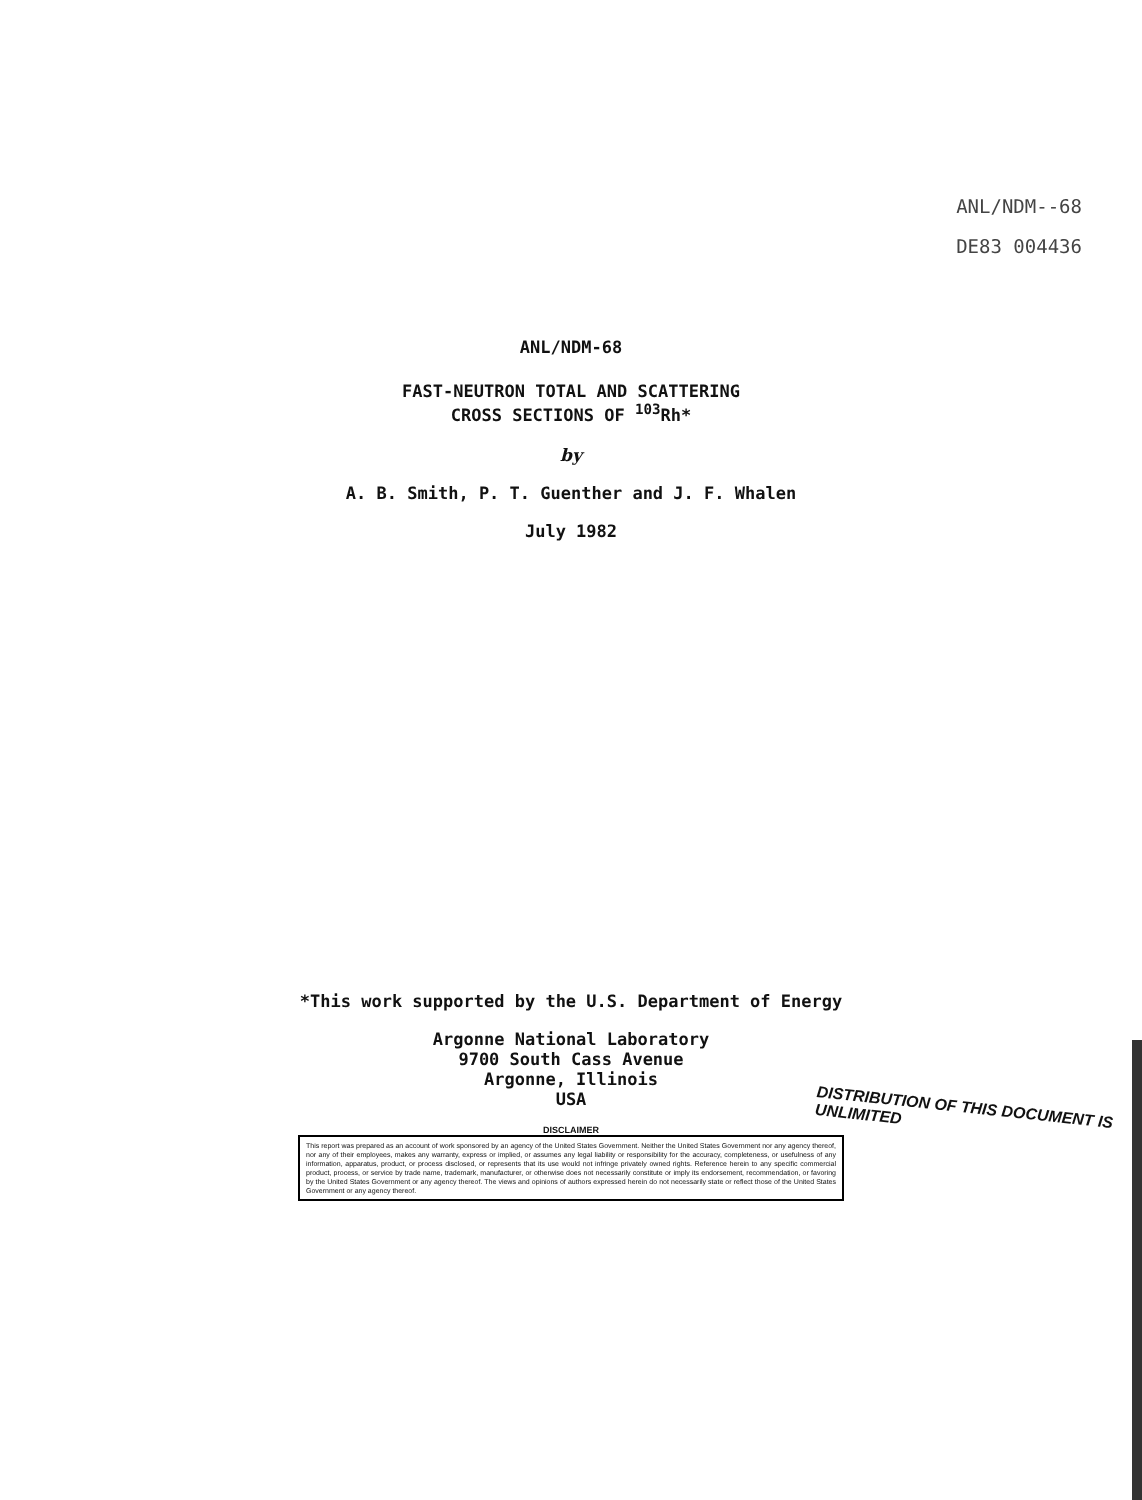ANL/NDM--68
DE83 004436
ANL/NDM-68
FAST-NEUTRON TOTAL AND SCATTERING
CROSS SECTIONS OF <sup>103</sup>Rh*
by
A. B. Smith, P. T. Guenther and J. F. Whalen
July 1982
*This work supported by the U.S. Department of Energy
Argonne National Laboratory
9700 South Cass Avenue
Argonne, Illinois
USA
DISCLAIMER
This report was prepared as an account of work sponsored by an agency of the United States Government. Neither the United States Government nor any agency thereof, nor any of their employees, makes any warranty, express or implied, or assumes any legal liability or responsibility for the accuracy, completeness, or usefulness of any information, apparatus, product, or process disclosed, or represents that its use would not infringe privately owned rights. Reference herein to any specific commercial product, process, or service by trade name, trademark, manufacturer, or otherwise does not necessarily constitute or imply its endorsement, recommendation, or favoring by the United States Government or any agency thereof. The views and opinions of authors expressed herein do not necessarily state or reflect those of the United States Government or any agency thereof.
DISTRIBUTION OF THIS DOCUMENT IS UNLIMITED